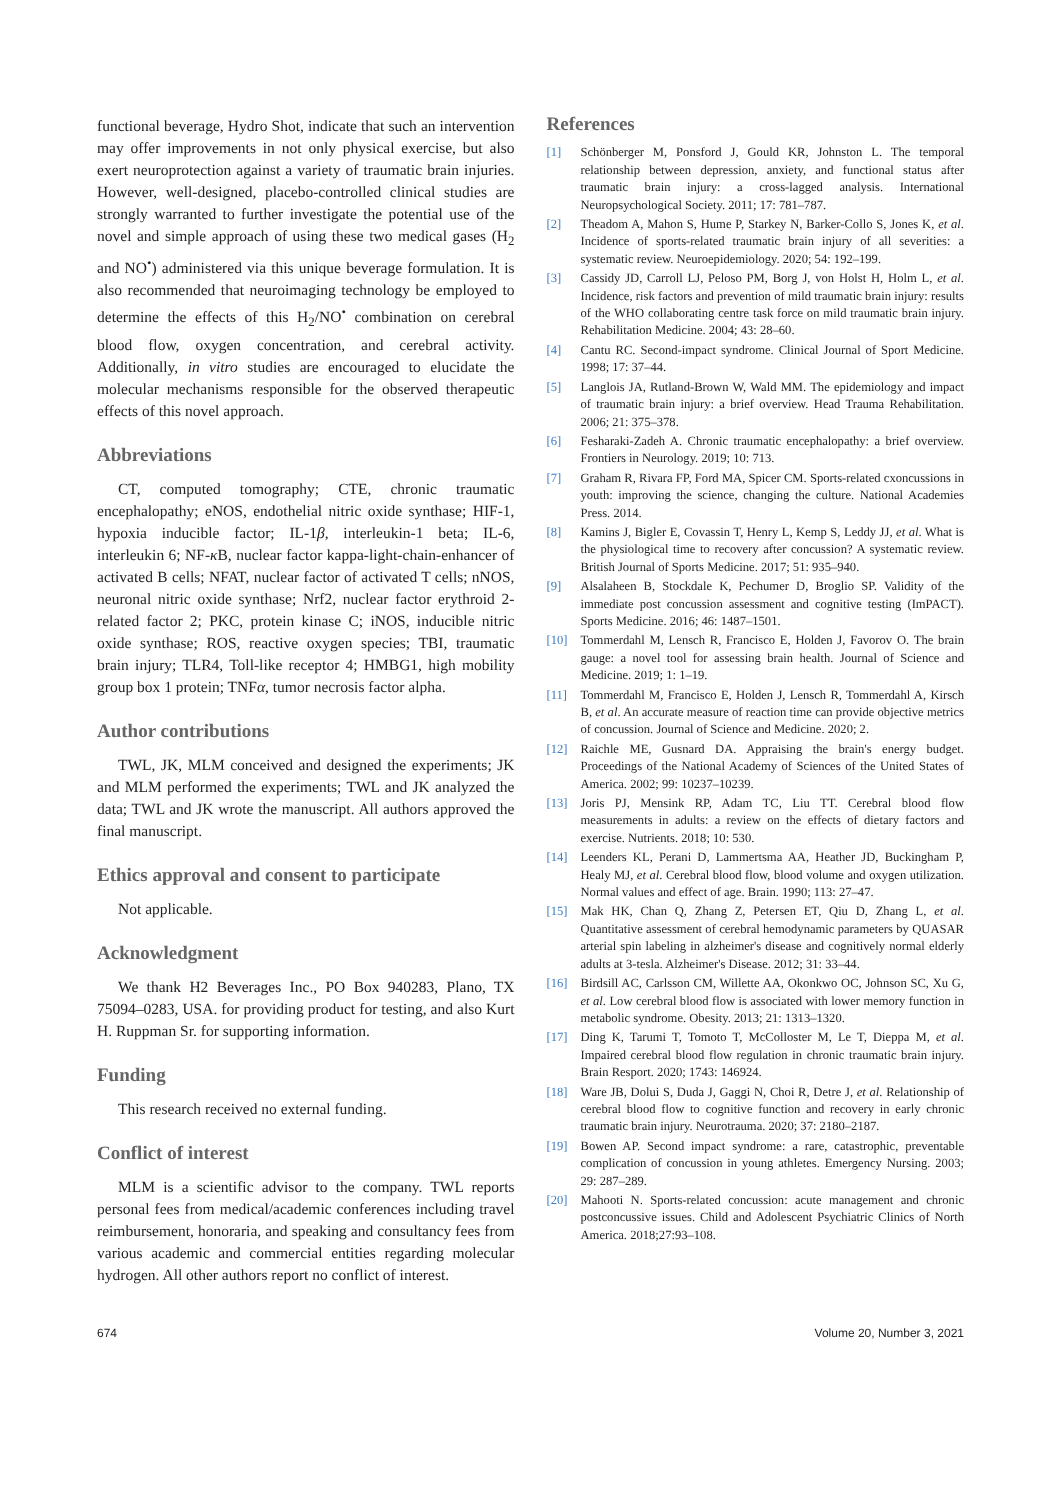functional beverage, Hydro Shot, indicate that such an intervention may offer improvements in not only physical exercise, but also exert neuroprotection against a variety of traumatic brain injuries. However, well-designed, placebo-controlled clinical studies are strongly warranted to further investigate the potential use of the novel and simple approach of using these two medical gases (H<sub>2</sub> and NO<sup>•</sup>) administered via this unique beverage formulation. It is also recommended that neuroimaging technology be employed to determine the effects of this H<sub>2</sub>/NO<sup>•</sup> combination on cerebral blood flow, oxygen concentration, and cerebral activity. Additionally, in vitro studies are encouraged to elucidate the molecular mechanisms responsible for the observed therapeutic effects of this novel approach.
Abbreviations
CT, computed tomography; CTE, chronic traumatic encephalopathy; eNOS, endothelial nitric oxide synthase; HIF-1, hypoxia inducible factor; IL-1β, interleukin-1 beta; IL-6, interleukin 6; NF-κ B, nuclear factor kappa-light-chain-enhancer of activated B cells; NFAT, nuclear factor of activated T cells; nNOS, neuronal nitric oxide synthase; Nrf2, nuclear factor erythroid 2-related factor 2; PKC, protein kinase C; iNOS, inducible nitric oxide synthase; ROS, reactive oxygen species; TBI, traumatic brain injury; TLR4, Toll-like receptor 4; HMBG1, high mobility group box 1 protein; TNFα, tumor necrosis factor alpha.
Author contributions
TWL, JK, MLM conceived and designed the experiments; JK and MLM performed the experiments; TWL and JK analyzed the data; TWL and JK wrote the manuscript. All authors approved the final manuscript.
Ethics approval and consent to participate
Not applicable.
Acknowledgment
We thank H2 Beverages Inc., PO Box 940283, Plano, TX 75094–0283, USA. for providing product for testing, and also Kurt H. Ruppman Sr. for supporting information.
Funding
This research received no external funding.
Conflict of interest
MLM is a scientific advisor to the company. TWL reports personal fees from medical/academic conferences including travel reimbursement, honoraria, and speaking and consultancy fees from various academic and commercial entities regarding molecular hydrogen. All other authors report no conflict of interest.
References
[1] Schönberger M, Ponsford J, Gould KR, Johnston L. The temporal relationship between depression, anxiety, and functional status after traumatic brain injury: a cross-lagged analysis. International Neuropsychological Society. 2011; 17: 781–787.
[2] Theadom A, Mahon S, Hume P, Starkey N, Barker-Collo S, Jones K, et al. Incidence of sports-related traumatic brain injury of all severities: a systematic review. Neuroepidemiology. 2020; 54: 192–199.
[3] Cassidy JD, Carroll LJ, Peloso PM, Borg J, von Holst H, Holm L, et al. Incidence, risk factors and prevention of mild traumatic brain injury: results of the WHO collaborating centre task force on mild traumatic brain injury. Rehabilitation Medicine. 2004; 43: 28–60.
[4] Cantu RC. Second-impact syndrome. Clinical Journal of Sport Medicine. 1998; 17: 37–44.
[5] Langlois JA, Rutland-Brown W, Wald MM. The epidemiology and impact of traumatic brain injury: a brief overview. Head Trauma Rehabilitation. 2006; 21: 375–378.
[6] Fesharaki-Zadeh A. Chronic traumatic encephalopathy: a brief overview. Frontiers in Neurology. 2019; 10: 713.
[7] Graham R, Rivara FP, Ford MA, Spicer CM. Sports-related cxoncussions in youth: improving the science, changing the culture. National Academies Press. 2014.
[8] Kamins J, Bigler E, Covassin T, Henry L, Kemp S, Leddy JJ, et al. What is the physiological time to recovery after concussion? A systematic review. British Journal of Sports Medicine. 2017; 51: 935–940.
[9] Alsalaheen B, Stockdale K, Pechumer D, Broglio SP. Validity of the immediate post concussion assessment and cognitive testing (ImPACT). Sports Medicine. 2016; 46: 1487–1501.
[10] Tommerdahl M, Lensch R, Francisco E, Holden J, Favorov O. The brain gauge: a novel tool for assessing brain health. Journal of Science and Medicine. 2019; 1: 1–19.
[11] Tommerdahl M, Francisco E, Holden J, Lensch R, Tommerdahl A, Kirsch B, et al. An accurate measure of reaction time can provide objective metrics of concussion. Journal of Science and Medicine. 2020; 2.
[12] Raichle ME, Gusnard DA. Appraising the brain's energy budget. Proceedings of the National Academy of Sciences of the United States of America. 2002; 99: 10237–10239.
[13] Joris PJ, Mensink RP, Adam TC, Liu TT. Cerebral blood flow measurements in adults: a review on the effects of dietary factors and exercise. Nutrients. 2018; 10: 530.
[14] Leenders KL, Perani D, Lammertsma AA, Heather JD, Buckingham P, Healy MJ, et al. Cerebral blood flow, blood volume and oxygen utilization. Normal values and effect of age. Brain. 1990; 113: 27–47.
[15] Mak HK, Chan Q, Zhang Z, Petersen ET, Qiu D, Zhang L, et al. Quantitative assessment of cerebral hemodynamic parameters by QUASAR arterial spin labeling in alzheimer's disease and cognitively normal elderly adults at 3-tesla. Alzheimer's Disease. 2012; 31: 33–44.
[16] Birdsill AC, Carlsson CM, Willette AA, Okonkwo OC, Johnson SC, Xu G, et al. Low cerebral blood flow is associated with lower memory function in metabolic syndrome. Obesity. 2013; 21: 1313–1320.
[17] Ding K, Tarumi T, Tomoto T, McColloster M, Le T, Dieppa M, et al. Impaired cerebral blood flow regulation in chronic traumatic brain injury. Brain Resport. 2020; 1743: 146924.
[18] Ware JB, Dolui S, Duda J, Gaggi N, Choi R, Detre J, et al. Relationship of cerebral blood flow to cognitive function and recovery in early chronic traumatic brain injury. Neurotrauma. 2020; 37: 2180–2187.
[19] Bowen AP. Second impact syndrome: a rare, catastrophic, preventable complication of concussion in young athletes. Emergency Nursing. 2003; 29: 287–289.
[20] Mahooti N. Sports-related concussion: acute management and chronic postconcussive issues. Child and Adolescent Psychiatric Clinics of North America. 2018;27:93–108.
674 Volume 20, Number 3, 2021